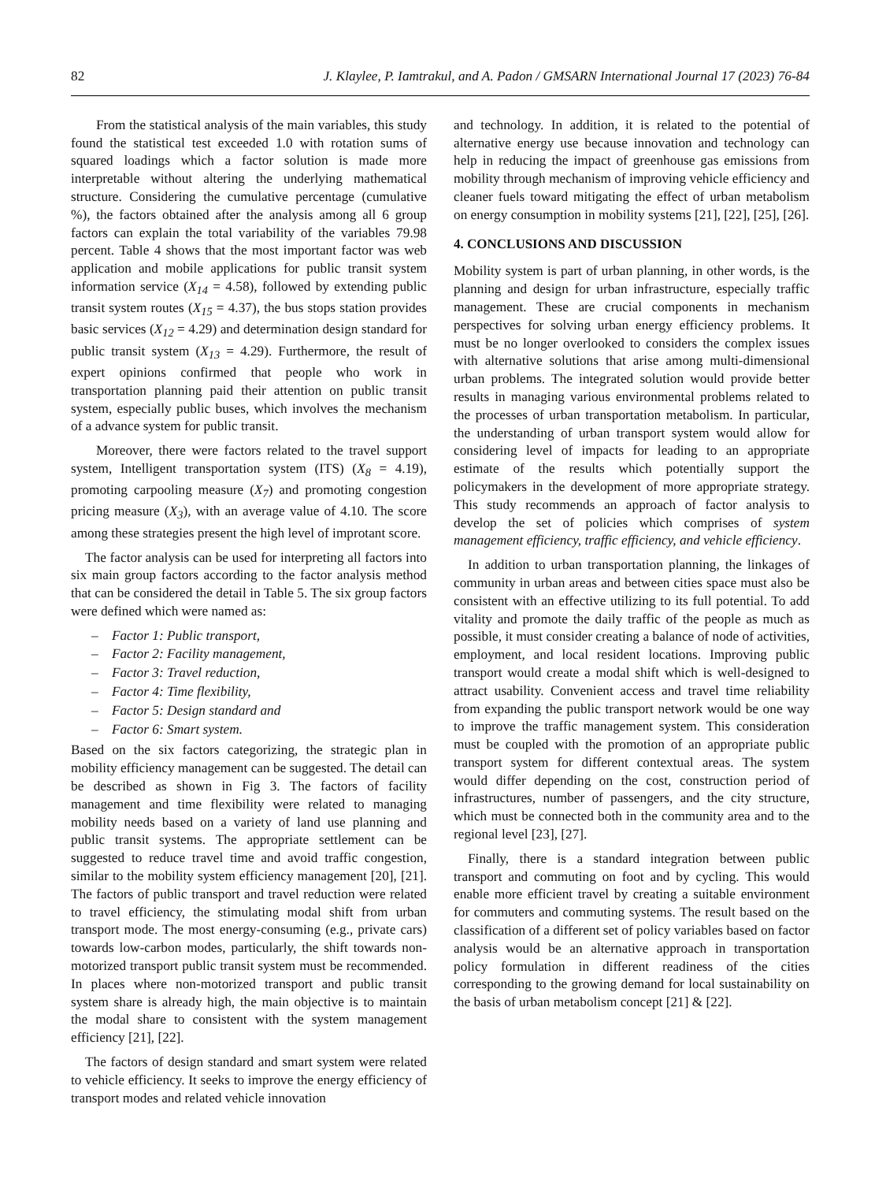82 J. Klaylee, P. Iamtrakul, and A. Padon / GMSARN International Journal 17 (2023) 76-84
From the statistical analysis of the main variables, this study found the statistical test exceeded 1.0 with rotation sums of squared loadings which a factor solution is made more interpretable without altering the underlying mathematical structure. Considering the cumulative percentage (cumulative %), the factors obtained after the analysis among all 6 group factors can explain the total variability of the variables 79.98 percent. Table 4 shows that the most important factor was web application and mobile applications for public transit system information service (X<sub>14</sub> = 4.58), followed by extending public transit system routes (X<sub>15</sub> = 4.37), the bus stops station provides basic services (X<sub>12</sub> = 4.29) and determination design standard for public transit system (X<sub>13</sub> = 4.29). Furthermore, the result of expert opinions confirmed that people who work in transportation planning paid their attention on public transit system, especially public buses, which involves the mechanism of a advance system for public transit.
Moreover, there were factors related to the travel support system, Intelligent transportation system (ITS) (X<sub>8</sub> = 4.19), promoting carpooling measure (X<sub>7</sub>) and promoting congestion pricing measure (X<sub>3</sub>), with an average value of 4.10. The score among these strategies present the high level of improtant score.
The factor analysis can be used for interpreting all factors into six main group factors according to the factor analysis method that can be considered the detail in Table 5. The six group factors were defined which were named as:
– Factor 1: Public transport,
– Factor 2: Facility management,
– Factor 3: Travel reduction,
– Factor 4: Time flexibility,
– Factor 5: Design standard and
– Factor 6: Smart system.
Based on the six factors categorizing, the strategic plan in mobility efficiency management can be suggested. The detail can be described as shown in Fig 3. The factors of facility management and time flexibility were related to managing mobility needs based on a variety of land use planning and public transit systems. The appropriate settlement can be suggested to reduce travel time and avoid traffic congestion, similar to the mobility system efficiency management [20], [21]. The factors of public transport and travel reduction were related to travel efficiency, the stimulating modal shift from urban transport mode. The most energy-consuming (e.g., private cars) towards low-carbon modes, particularly, the shift towards non-motorized transport public transit system must be recommended. In places where non-motorized transport and public transit system share is already high, the main objective is to maintain the modal share to consistent with the system management efficiency [21], [22].
The factors of design standard and smart system were related to vehicle efficiency. It seeks to improve the energy efficiency of transport modes and related vehicle innovation
and technology. In addition, it is related to the potential of alternative energy use because innovation and technology can help in reducing the impact of greenhouse gas emissions from mobility through mechanism of improving vehicle efficiency and cleaner fuels toward mitigating the effect of urban metabolism on energy consumption in mobility systems [21], [22], [25], [26].
4. CONCLUSIONS AND DISCUSSION
Mobility system is part of urban planning, in other words, is the planning and design for urban infrastructure, especially traffic management. These are crucial components in mechanism perspectives for solving urban energy efficiency problems. It must be no longer overlooked to considers the complex issues with alternative solutions that arise among multi-dimensional urban problems. The integrated solution would provide better results in managing various environmental problems related to the processes of urban transportation metabolism. In particular, the understanding of urban transport system would allow for considering level of impacts for leading to an appropriate estimate of the results which potentially support the policymakers in the development of more appropriate strategy. This study recommends an approach of factor analysis to develop the set of policies which comprises of system management efficiency, traffic efficiency, and vehicle efficiency.
In addition to urban transportation planning, the linkages of community in urban areas and between cities space must also be consistent with an effective utilizing to its full potential. To add vitality and promote the daily traffic of the people as much as possible, it must consider creating a balance of node of activities, employment, and local resident locations. Improving public transport would create a modal shift which is well-designed to attract usability. Convenient access and travel time reliability from expanding the public transport network would be one way to improve the traffic management system. This consideration must be coupled with the promotion of an appropriate public transport system for different contextual areas. The system would differ depending on the cost, construction period of infrastructures, number of passengers, and the city structure, which must be connected both in the community area and to the regional level [23], [27].
Finally, there is a standard integration between public transport and commuting on foot and by cycling. This would enable more efficient travel by creating a suitable environment for commuters and commuting systems. The result based on the classification of a different set of policy variables based on factor analysis would be an alternative approach in transportation policy formulation in different readiness of the cities corresponding to the growing demand for local sustainability on the basis of urban metabolism concept [21] & [22].